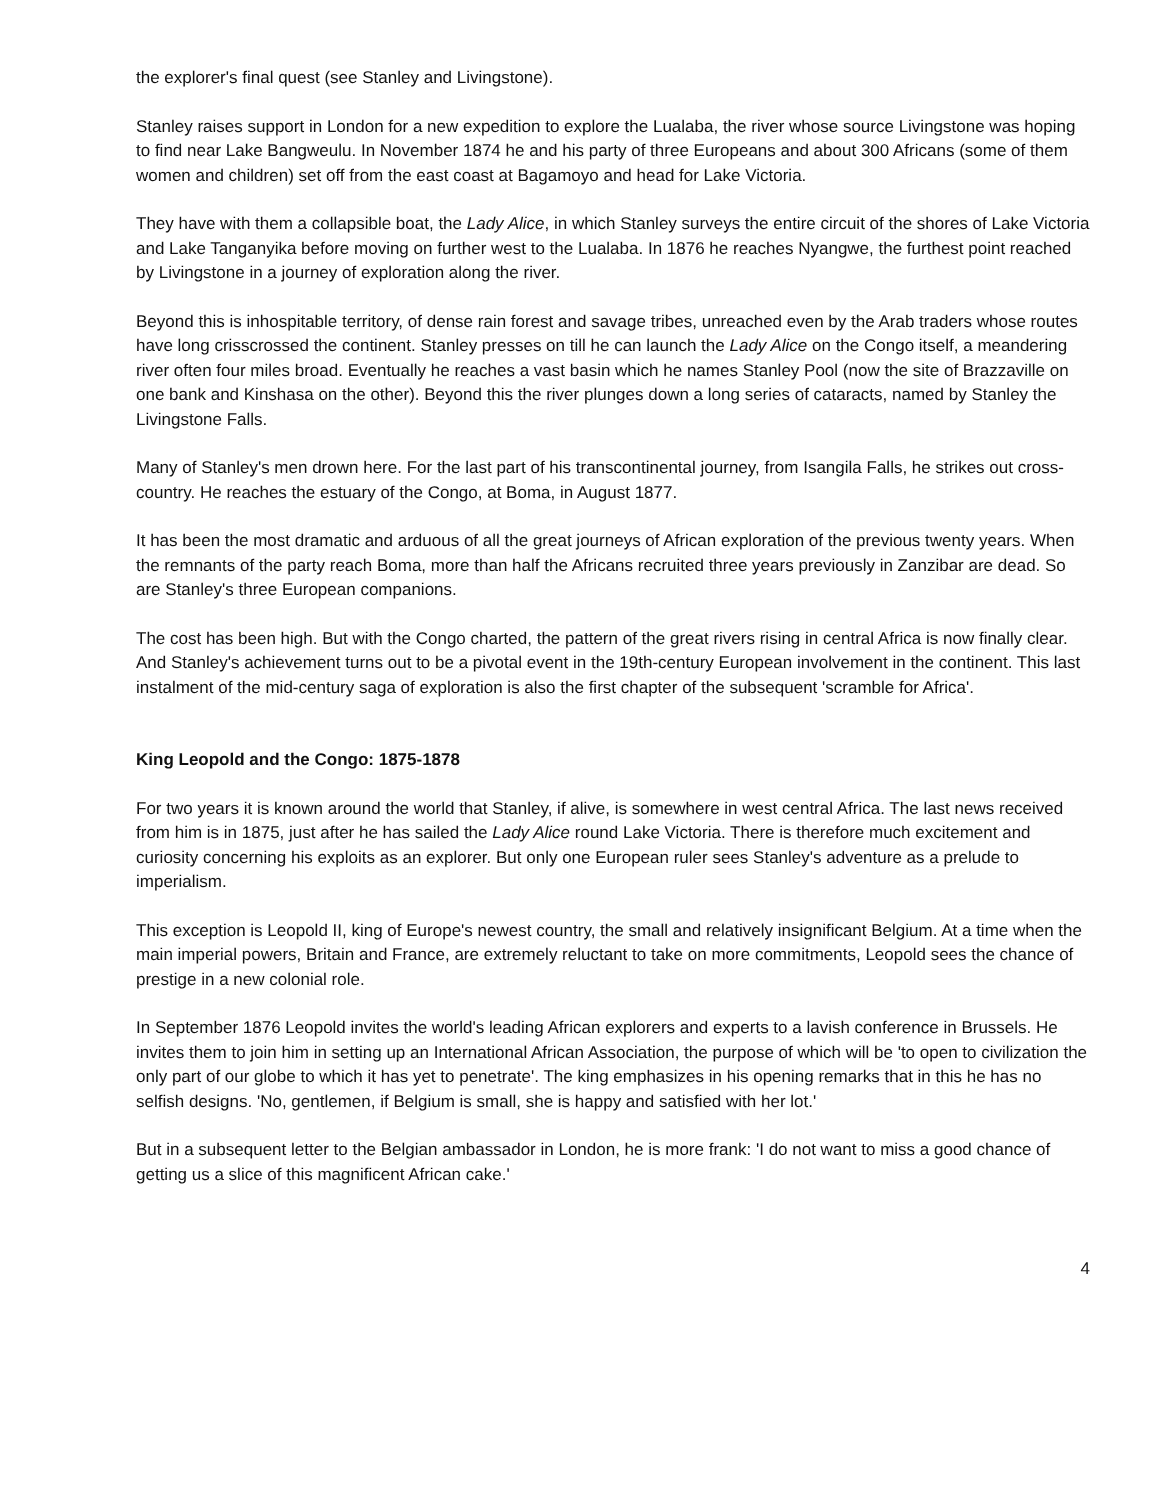the explorer's final quest (see Stanley and Livingstone).
Stanley raises support in London for a new expedition to explore the Lualaba, the river whose source Livingstone was hoping to find near Lake Bangweulu. In November 1874 he and his party of three Europeans and about 300 Africans (some of them women and children) set off from the east coast at Bagamoyo and head for Lake Victoria.
They have with them a collapsible boat, the Lady Alice, in which Stanley surveys the entire circuit of the shores of Lake Victoria and Lake Tanganyika before moving on further west to the Lualaba. In 1876 he reaches Nyangwe, the furthest point reached by Livingstone in a journey of exploration along the river.
Beyond this is inhospitable territory, of dense rain forest and savage tribes, unreached even by the Arab traders whose routes have long crisscrossed the continent. Stanley presses on till he can launch the Lady Alice on the Congo itself, a meandering river often four miles broad. Eventually he reaches a vast basin which he names Stanley Pool (now the site of Brazzaville on one bank and Kinshasa on the other). Beyond this the river plunges down a long series of cataracts, named by Stanley the Livingstone Falls.
Many of Stanley's men drown here. For the last part of his transcontinental journey, from Isangila Falls, he strikes out cross-country. He reaches the estuary of the Congo, at Boma, in August 1877.
It has been the most dramatic and arduous of all the great journeys of African exploration of the previous twenty years. When the remnants of the party reach Boma, more than half the Africans recruited three years previously in Zanzibar are dead. So are Stanley's three European companions.
The cost has been high. But with the Congo charted, the pattern of the great rivers rising in central Africa is now finally clear. And Stanley's achievement turns out to be a pivotal event in the 19th-century European involvement in the continent. This last instalment of the mid-century saga of exploration is also the first chapter of the subsequent 'scramble for Africa'.
King Leopold and the Congo: 1875-1878
For two years it is known around the world that Stanley, if alive, is somewhere in west central Africa. The last news received from him is in 1875, just after he has sailed the Lady Alice round Lake Victoria. There is therefore much excitement and curiosity concerning his exploits as an explorer. But only one European ruler sees Stanley's adventure as a prelude to imperialism.
This exception is Leopold II, king of Europe's newest country, the small and relatively insignificant Belgium. At a time when the main imperial powers, Britain and France, are extremely reluctant to take on more commitments, Leopold sees the chance of prestige in a new colonial role.
In September 1876 Leopold invites the world's leading African explorers and experts to a lavish conference in Brussels. He invites them to join him in setting up an International African Association, the purpose of which will be 'to open to civilization the only part of our globe to which it has yet to penetrate'. The king emphasizes in his opening remarks that in this he has no selfish designs. 'No, gentlemen, if Belgium is small, she is happy and satisfied with her lot.'
But in a subsequent letter to the Belgian ambassador in London, he is more frank: 'I do not want to miss a good chance of getting us a slice of this magnificent African cake.'
4